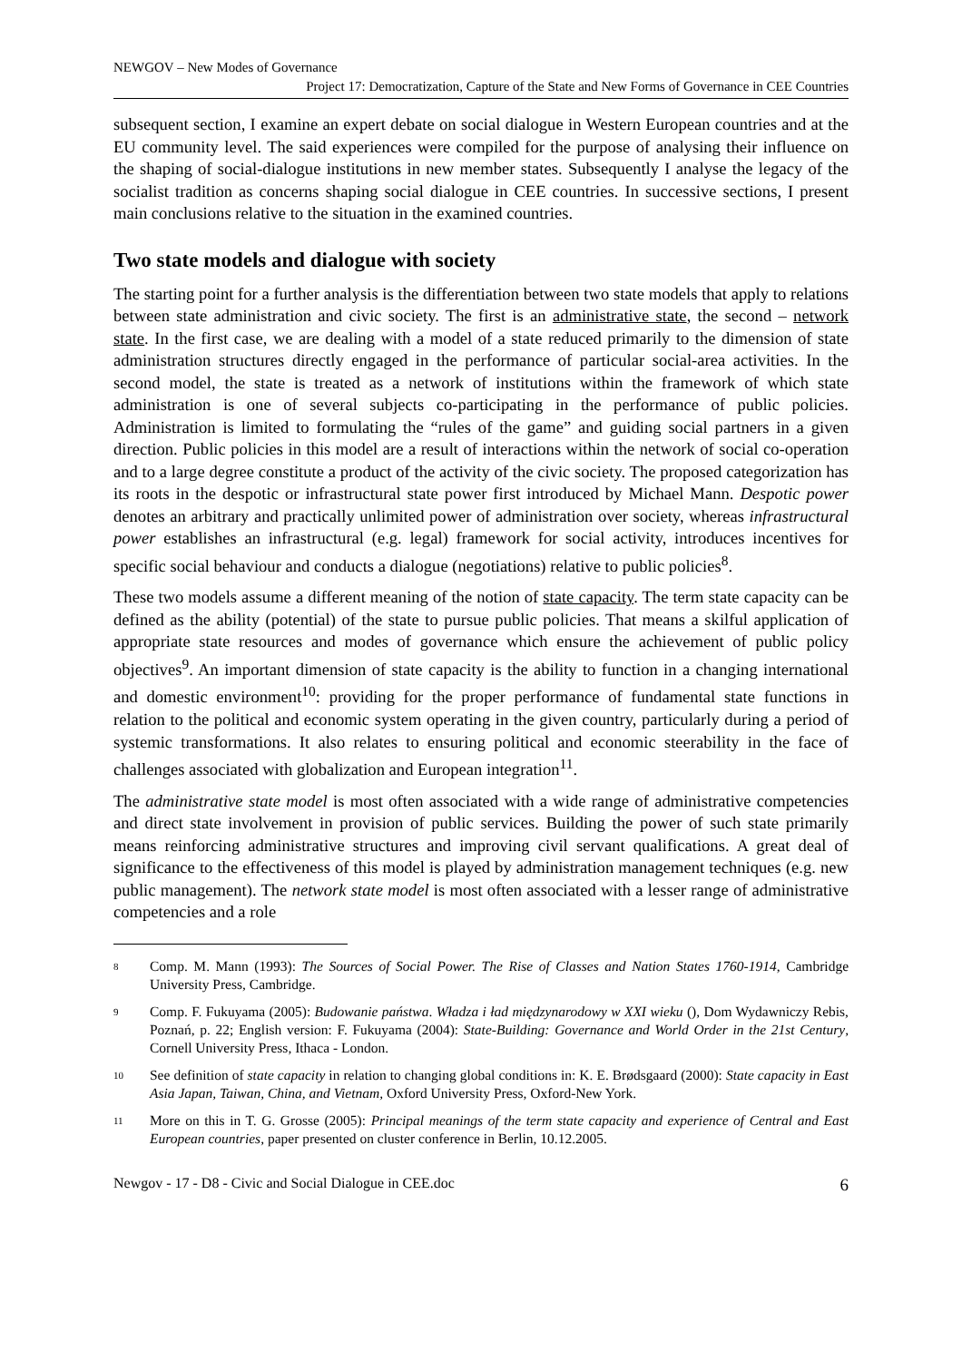NEWGOV – New Modes of Governance
Project 17: Democratization, Capture of the State and New Forms of Governance in CEE Countries
subsequent section, I examine an expert debate on social dialogue in Western European countries and at the EU community level. The said experiences were compiled for the purpose of analysing their influence on the shaping of social-dialogue institutions in new member states. Subsequently I analyse the legacy of the socialist tradition as concerns shaping social dialogue in CEE countries. In successive sections, I present main conclusions relative to the situation in the examined countries.
Two state models and dialogue with society
The starting point for a further analysis is the differentiation between two state models that apply to relations between state administration and civic society. The first is an administrative state, the second – network state. In the first case, we are dealing with a model of a state reduced primarily to the dimension of state administration structures directly engaged in the performance of particular social-area activities. In the second model, the state is treated as a network of institutions within the framework of which state administration is one of several subjects co-participating in the performance of public policies. Administration is limited to formulating the “rules of the game” and guiding social partners in a given direction. Public policies in this model are a result of interactions within the network of social co-operation and to a large degree constitute a product of the activity of the civic society. The proposed categorization has its roots in the despotic or infrastructural state power first introduced by Michael Mann. Despotic power denotes an arbitrary and practically unlimited power of administration over society, whereas infrastructural power establishes an infrastructural (e.g. legal) framework for social activity, introduces incentives for specific social behaviour and conducts a dialogue (negotiations) relative to public policies<sup>8</sup>.
These two models assume a different meaning of the notion of state capacity. The term state capacity can be defined as the ability (potential) of the state to pursue public policies. That means a skilful application of appropriate state resources and modes of governance which ensure the achievement of public policy objectives<sup>9</sup>. An important dimension of state capacity is the ability to function in a changing international and domestic environment<sup>10</sup>: providing for the proper performance of fundamental state functions in relation to the political and economic system operating in the given country, particularly during a period of systemic transformations. It also relates to ensuring political and economic steerability in the face of challenges associated with globalization and European integration<sup>11</sup>.
The administrative state model is most often associated with a wide range of administrative competencies and direct state involvement in provision of public services. Building the power of such state primarily means reinforcing administrative structures and improving civil servant qualifications. A great deal of significance to the effectiveness of this model is played by administration management techniques (e.g. new public management). The network state model is most often associated with a lesser range of administrative competencies and a role
<sup>8</sup> Comp. M. Mann (1993): The Sources of Social Power. The Rise of Classes and Nation States 1760-1914, Cambridge University Press, Cambridge.
<sup>9</sup> Comp. F. Fukuyama (2005): Budowanie państwa. Władza i ład międzynarodowy w XXI wieku (), Dom Wydawniczy Rebis, Poznań, p. 22; English version: F. Fukuyama (2004): State-Building: Governance and World Order in the 21st Century, Cornell University Press, Ithaca - London.
<sup>10</sup> See definition of state capacity in relation to changing global conditions in: K. E. Brødsgaard (2000): State capacity in East Asia Japan, Taiwan, China, and Vietnam, Oxford University Press, Oxford-New York.
<sup>11</sup> More on this in T. G. Grosse (2005): Principal meanings of the term state capacity and experience of Central and East European countries, paper presented on cluster conference in Berlin, 10.12.2005.
Newgov - 17 - D8 - Civic and Social Dialogue in CEE.doc 6